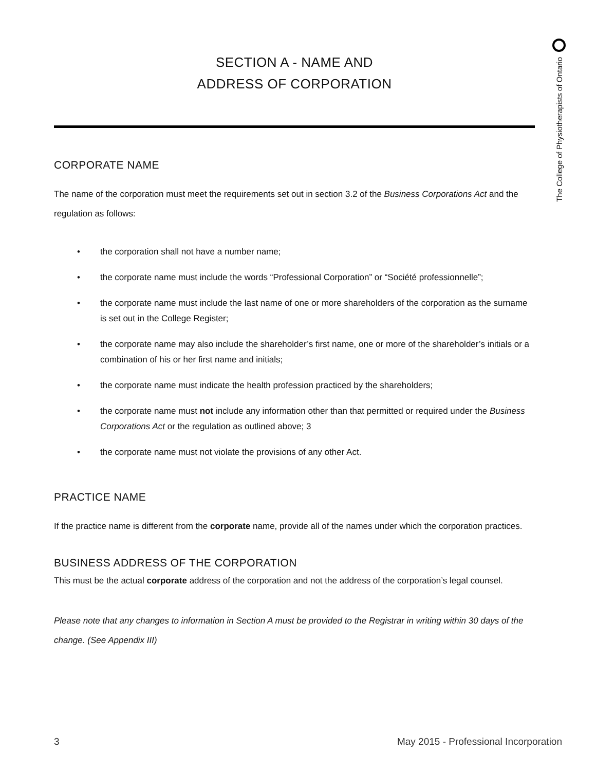The College of Physiotherapists of Ontario
SECTION A - NAME AND
ADDRESS OF CORPORATION
CORPORATE NAME
The name of the corporation must meet the requirements set out in section 3.2 of the Business Corporations Act and the regulation as follows:
• the corporation shall not have a number name;
• the corporate name must include the words “Professional Corporation” or “Société professionnelle”;
• the corporate name must include the last name of one or more shareholders of the corporation as the surname is set out in the College Register;
• the corporate name may also include the shareholder’s first name, one or more of the shareholder’s initials or a combination of his or her first name and initials;
• the corporate name must indicate the health profession practiced by the shareholders;
• the corporate name must not include any information other than that permitted or required under the Business Corporations Act or the regulation as outlined above; 3
• the corporate name must not violate the provisions of any other Act.
PRACTICE NAME
If the practice name is different from the corporate name, provide all of the names under which the corporation practices.
BUSINESS ADDRESS OF THE CORPORATION
This must be the actual corporate address of the corporation and not the address of the corporation’s legal counsel.
Please note that any changes to information in Section A must be provided to the Registrar in writing within 30 days of the change. (See Appendix III)
3 May 2015 - Professional Incorporation